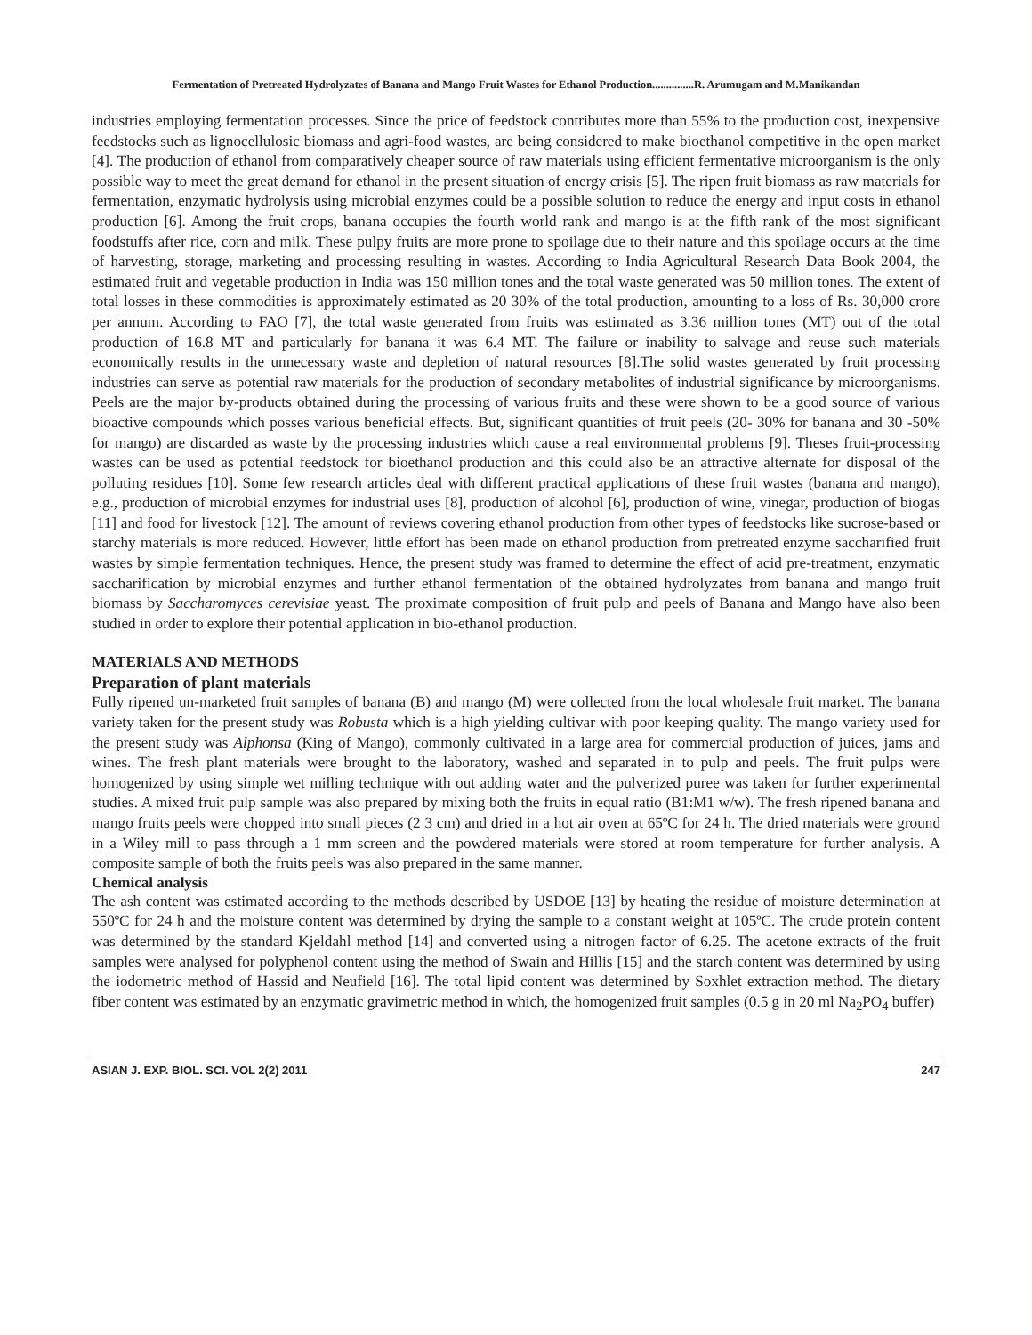Fermentation of Pretreated Hydrolyzates of Banana and Mango Fruit Wastes for Ethanol Production...............R. Arumugam and M.Manikandan
industries employing fermentation processes. Since the price of feedstock contributes more than 55% to the production cost, inexpensive feedstocks such as lignocellulosic biomass and agri-food wastes, are being considered to make bioethanol competitive in the open market [4]. The production of ethanol from comparatively cheaper source of raw materials using efficient fermentative microorganism is the only possible way to meet the great demand for ethanol in the present situation of energy crisis [5]. The ripen fruit biomass as raw materials for fermentation, enzymatic hydrolysis using microbial enzymes could be a possible solution to reduce the energy and input costs in ethanol production [6]. Among the fruit crops, banana occupies the fourth world rank and mango is at the fifth rank of the most significant foodstuffs after rice, corn and milk. These pulpy fruits are more prone to spoilage due to their nature and this spoilage occurs at the time of harvesting, storage, marketing and processing resulting in wastes. According to India Agricultural Research Data Book 2004, the estimated fruit and vegetable production in India was 150 million tones and the total waste generated was 50 million tones. The extent of total losses in these commodities is approximately estimated as 20 30% of the total production, amounting to a loss of Rs. 30,000 crore per annum. According to FAO [7], the total waste generated from fruits was estimated as 3.36 million tones (MT) out of the total production of 16.8 MT and particularly for banana it was 6.4 MT. The failure or inability to salvage and reuse such materials economically results in the unnecessary waste and depletion of natural resources [8].The solid wastes generated by fruit processing industries can serve as potential raw materials for the production of secondary metabolites of industrial significance by microorganisms. Peels are the major by-products obtained during the processing of various fruits and these were shown to be a good source of various bioactive compounds which posses various beneficial effects. But, significant quantities of fruit peels (20- 30% for banana and 30 -50% for mango) are discarded as waste by the processing industries which cause a real environmental problems [9]. Theses fruit-processing wastes can be used as potential feedstock for bioethanol production and this could also be an attractive alternate for disposal of the polluting residues [10]. Some few research articles deal with different practical applications of these fruit wastes (banana and mango), e.g., production of microbial enzymes for industrial uses [8], production of alcohol [6], production of wine, vinegar, production of biogas [11] and food for livestock [12]. The amount of reviews covering ethanol production from other types of feedstocks like sucrose-based or starchy materials is more reduced. However, little effort has been made on ethanol production from pretreated enzyme saccharified fruit wastes by simple fermentation techniques. Hence, the present study was framed to determine the effect of acid pre-treatment, enzymatic saccharification by microbial enzymes and further ethanol fermentation of the obtained hydrolyzates from banana and mango fruit biomass by Saccharomyces cerevisiae yeast. The proximate composition of fruit pulp and peels of Banana and Mango have also been studied in order to explore their potential application in bio-ethanol production.
MATERIALS AND METHODS
Preparation of plant materials
Fully ripened un-marketed fruit samples of banana (B) and mango (M) were collected from the local wholesale fruit market. The banana variety taken for the present study was Robusta which is a high yielding cultivar with poor keeping quality. The mango variety used for the present study was Alphonsa (King of Mango), commonly cultivated in a large area for commercial production of juices, jams and wines. The fresh plant materials were brought to the laboratory, washed and separated in to pulp and peels. The fruit pulps were homogenized by using simple wet milling technique with out adding water and the pulverized puree was taken for further experimental studies. A mixed fruit pulp sample was also prepared by mixing both the fruits in equal ratio (B1:M1 w/w). The fresh ripened banana and mango fruits peels were chopped into small pieces (2 3 cm) and dried in a hot air oven at 65ºC for 24 h. The dried materials were ground in a Wiley mill to pass through a 1 mm screen and the powdered materials were stored at room temperature for further analysis. A composite sample of both the fruits peels was also prepared in the same manner.
Chemical analysis
The ash content was estimated according to the methods described by USDOE [13] by heating the residue of moisture determination at 550ºC for 24 h and the moisture content was determined by drying the sample to a constant weight at 105ºC. The crude protein content was determined by the standard Kjeldahl method [14] and converted using a nitrogen factor of 6.25. The acetone extracts of the fruit samples were analysed for polyphenol content using the method of Swain and Hillis [15] and the starch content was determined by using the iodometric method of Hassid and Neufield [16]. The total lipid content was determined by Soxhlet extraction method. The dietary fiber content was estimated by an enzymatic gravimetric method in which, the homogenized fruit samples (0.5 g in 20 ml Na<sub>2</sub>PO<sub>4</sub> buffer)
ASIAN J. EXP. BIOL. SCI. VOL 2(2) 2011 247